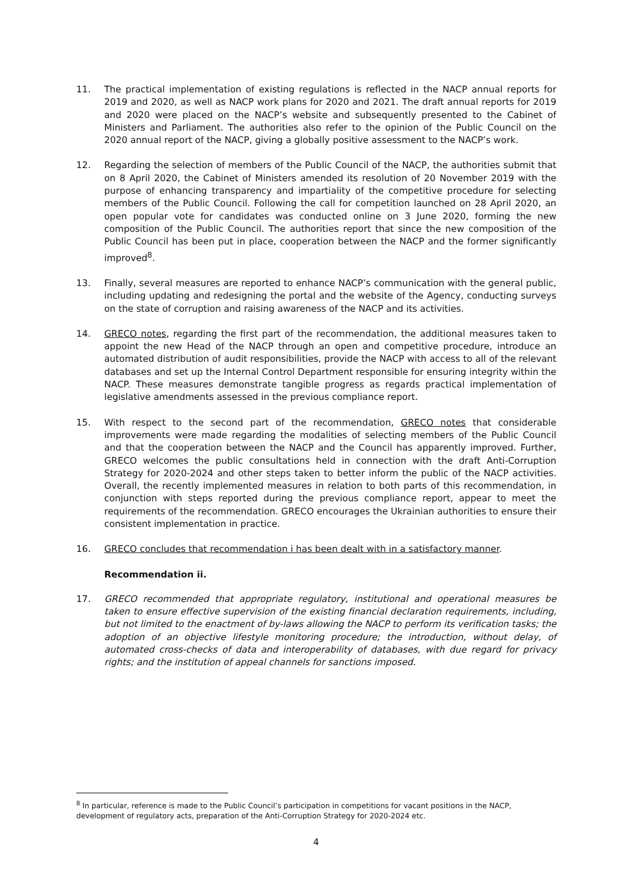11. The practical implementation of existing regulations is reflected in the NACP annual reports for 2019 and 2020, as well as NACP work plans for 2020 and 2021. The draft annual reports for 2019 and 2020 were placed on the NACP’s website and subsequently presented to the Cabinet of Ministers and Parliament. The authorities also refer to the opinion of the Public Council on the 2020 annual report of the NACP, giving a globally positive assessment to the NACP’s work.
12. Regarding the selection of members of the Public Council of the NACP, the authorities submit that on 8 April 2020, the Cabinet of Ministers amended its resolution of 20 November 2019 with the purpose of enhancing transparency and impartiality of the competitive procedure for selecting members of the Public Council. Following the call for competition launched on 28 April 2020, an open popular vote for candidates was conducted online on 3 June 2020, forming the new composition of the Public Council. The authorities report that since the new composition of the Public Council has been put in place, cooperation between the NACP and the former significantly improved<sup>8</sup>.
13. Finally, several measures are reported to enhance NACP’s communication with the general public, including updating and redesigning the portal and the website of the Agency, conducting surveys on the state of corruption and raising awareness of the NACP and its activities.
14. GRECO notes, regarding the first part of the recommendation, the additional measures taken to appoint the new Head of the NACP through an open and competitive procedure, introduce an automated distribution of audit responsibilities, provide the NACP with access to all of the relevant databases and set up the Internal Control Department responsible for ensuring integrity within the NACP. These measures demonstrate tangible progress as regards practical implementation of legislative amendments assessed in the previous compliance report.
15. With respect to the second part of the recommendation, GRECO notes that considerable improvements were made regarding the modalities of selecting members of the Public Council and that the cooperation between the NACP and the Council has apparently improved. Further, GRECO welcomes the public consultations held in connection with the draft Anti-Corruption Strategy for 2020-2024 and other steps taken to better inform the public of the NACP activities. Overall, the recently implemented measures in relation to both parts of this recommendation, in conjunction with steps reported during the previous compliance report, appear to meet the requirements of the recommendation. GRECO encourages the Ukrainian authorities to ensure their consistent implementation in practice.
16. GRECO concludes that recommendation i has been dealt with in a satisfactory manner.
Recommendation ii.
17. GRECO recommended that appropriate regulatory, institutional and operational measures be taken to ensure effective supervision of the existing financial declaration requirements, including, but not limited to the enactment of by-laws allowing the NACP to perform its verification tasks; the adoption of an objective lifestyle monitoring procedure; the introduction, without delay, of automated cross-checks of data and interoperability of databases, with due regard for privacy rights; and the institution of appeal channels for sanctions imposed.
<sup>8</sup> In particular, reference is made to the Public Council’s participation in competitions for vacant positions in the NACP, development of regulatory acts, preparation of the Anti-Corruption Strategy for 2020-2024 etc.
4